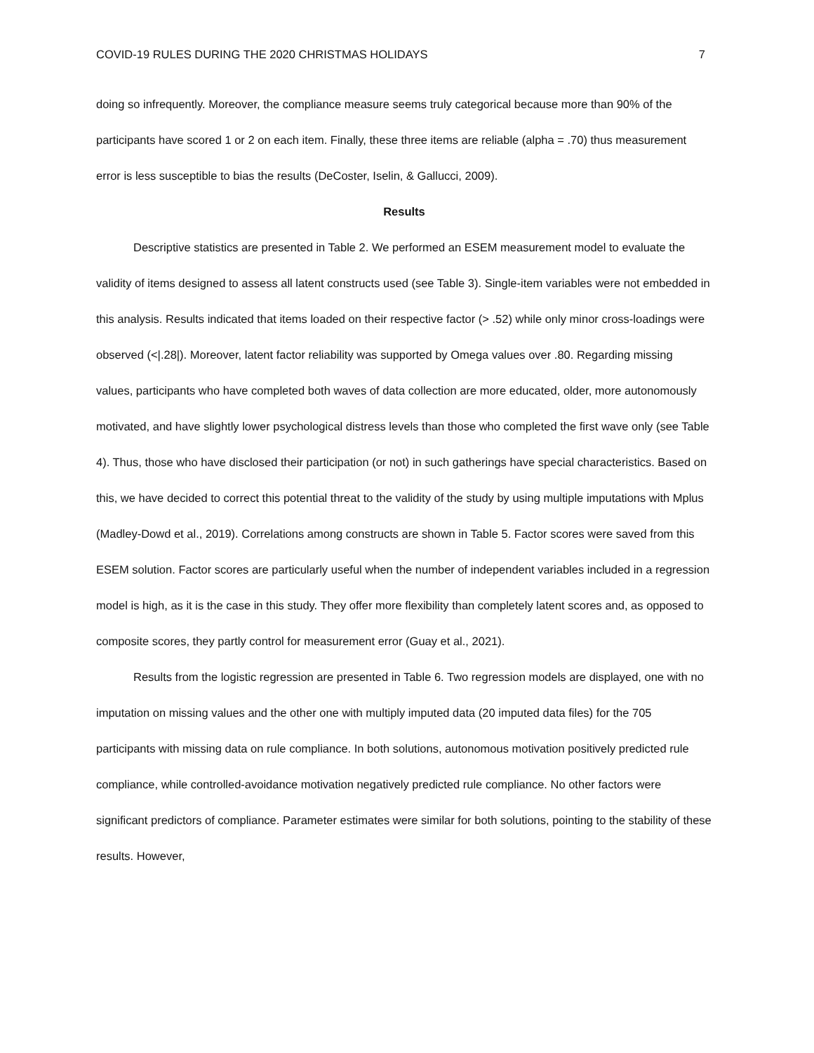COVID-19 RULES DURING THE 2020 CHRISTMAS HOLIDAYS 7
doing so infrequently. Moreover, the compliance measure seems truly categorical because more than 90% of the participants have scored 1 or 2 on each item. Finally, these three items are reliable (alpha = .70) thus measurement error is less susceptible to bias the results (DeCoster, Iselin, & Gallucci, 2009).
Results
Descriptive statistics are presented in Table 2. We performed an ESEM measurement model to evaluate the validity of items designed to assess all latent constructs used (see Table 3). Single-item variables were not embedded in this analysis. Results indicated that items loaded on their respective factor (> .52) while only minor cross-loadings were observed (<|.28|). Moreover, latent factor reliability was supported by Omega values over .80. Regarding missing values, participants who have completed both waves of data collection are more educated, older, more autonomously motivated, and have slightly lower psychological distress levels than those who completed the first wave only (see Table 4). Thus, those who have disclosed their participation (or not) in such gatherings have special characteristics. Based on this, we have decided to correct this potential threat to the validity of the study by using multiple imputations with Mplus (Madley-Dowd et al., 2019). Correlations among constructs are shown in Table 5. Factor scores were saved from this ESEM solution. Factor scores are particularly useful when the number of independent variables included in a regression model is high, as it is the case in this study. They offer more flexibility than completely latent scores and, as opposed to composite scores, they partly control for measurement error (Guay et al., 2021).
Results from the logistic regression are presented in Table 6. Two regression models are displayed, one with no imputation on missing values and the other one with multiply imputed data (20 imputed data files) for the 705 participants with missing data on rule compliance. In both solutions, autonomous motivation positively predicted rule compliance, while controlled-avoidance motivation negatively predicted rule compliance. No other factors were significant predictors of compliance. Parameter estimates were similar for both solutions, pointing to the stability of these results. However,